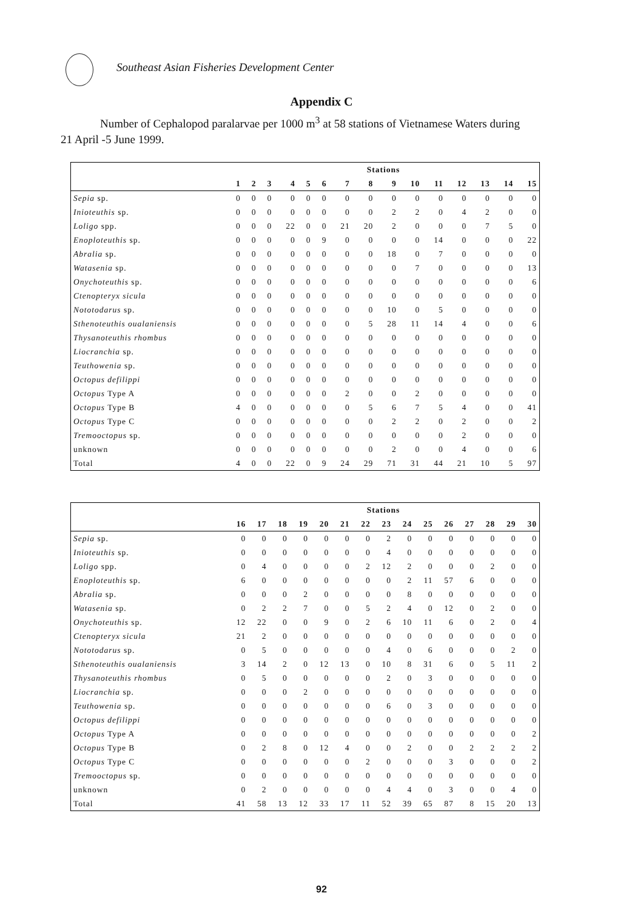Southeast Asian Fisheries Development Center
Appendix C
Number of Cephalopod paralarvae per 1000 m<sup>3</sup> at 58 stations of Vietnamese Waters during 21 April -5 June 1999.
| | Stations | | | | | | | | | | | | | | |
| --- | --- | --- | --- | --- | --- | --- | --- | --- | --- | --- | --- | --- | --- | --- | --- |
| | 1 | 2 | 3 | 4 | 5 | 6 | 7 | 8 | 9 | 10 | 11 | 12 | 13 | 14 | 15 |
| Sepia sp. | 0 | 0 | 0 | 0 | 0 | 0 | 0 | 0 | 0 | 0 | 0 | 0 | 0 | 0 | 0 |
| Inioteuthis sp. | 0 | 0 | 0 | 0 | 0 | 0 | 0 | 0 | 2 | 2 | 0 | 4 | 2 | 0 | 0 |
| Loligo spp. | 0 | 0 | 0 | 22 | 0 | 0 | 21 | 20 | 2 | 0 | 0 | 0 | 7 | 5 | 0 |
| Enoploteuthis sp. | 0 | 0 | 0 | 0 | 0 | 9 | 0 | 0 | 0 | 0 | 14 | 0 | 0 | 0 | 22 |
| Abralia sp. | 0 | 0 | 0 | 0 | 0 | 0 | 0 | 0 | 18 | 0 | 7 | 0 | 0 | 0 | 0 |
| Watasenia sp. | 0 | 0 | 0 | 0 | 0 | 0 | 0 | 0 | 0 | 7 | 0 | 0 | 0 | 0 | 13 |
| Onychoteuthis sp. | 0 | 0 | 0 | 0 | 0 | 0 | 0 | 0 | 0 | 0 | 0 | 0 | 0 | 0 | 6 |
| Ctenopteryx sicula | 0 | 0 | 0 | 0 | 0 | 0 | 0 | 0 | 0 | 0 | 0 | 0 | 0 | 0 | 0 |
| Nototodarus sp. | 0 | 0 | 0 | 0 | 0 | 0 | 0 | 0 | 10 | 0 | 5 | 0 | 0 | 0 | 0 |
| Sthenoteuthis oualaniensis | 0 | 0 | 0 | 0 | 0 | 0 | 0 | 5 | 28 | 11 | 14 | 4 | 0 | 0 | 6 |
| Thysanoteuthis rhombus | 0 | 0 | 0 | 0 | 0 | 0 | 0 | 0 | 0 | 0 | 0 | 0 | 0 | 0 | 0 |
| Liocranchia sp. | 0 | 0 | 0 | 0 | 0 | 0 | 0 | 0 | 0 | 0 | 0 | 0 | 0 | 0 | 0 |
| Teuthowenia sp. | 0 | 0 | 0 | 0 | 0 | 0 | 0 | 0 | 0 | 0 | 0 | 0 | 0 | 0 | 0 |
| Octopus defilippi | 0 | 0 | 0 | 0 | 0 | 0 | 0 | 0 | 0 | 0 | 0 | 0 | 0 | 0 | 0 |
| Octopus Type A | 0 | 0 | 0 | 0 | 0 | 0 | 2 | 0 | 0 | 2 | 0 | 0 | 0 | 0 | 0 |
| Octopus Type B | 4 | 0 | 0 | 0 | 0 | 0 | 0 | 5 | 6 | 7 | 5 | 4 | 0 | 0 | 41 |
| Octopus Type C | 0 | 0 | 0 | 0 | 0 | 0 | 0 | 0 | 2 | 2 | 0 | 2 | 0 | 0 | 2 |
| Tremooctopus sp. | 0 | 0 | 0 | 0 | 0 | 0 | 0 | 0 | 0 | 0 | 0 | 2 | 0 | 0 | 0 |
| unknown | 0 | 0 | 0 | 0 | 0 | 0 | 0 | 0 | 2 | 0 | 0 | 4 | 0 | 0 | 6 |
| Total | 4 | 0 | 0 | 22 | 0 | 9 | 24 | 29 | 71 | 31 | 44 | 21 | 10 | 5 | 97 |
| | Stations | | | | | | | | | | | | | | |
| --- | --- | --- | --- | --- | --- | --- | --- | --- | --- | --- | --- | --- | --- | --- | --- |
| | 16 | 17 | 18 | 19 | 20 | 21 | 22 | 23 | 24 | 25 | 26 | 27 | 28 | 29 | 30 |
| Sepia sp. | 0 | 0 | 0 | 0 | 0 | 0 | 0 | 2 | 0 | 0 | 0 | 0 | 0 | 0 | 0 |
| Inioteuthis sp. | 0 | 0 | 0 | 0 | 0 | 0 | 0 | 4 | 0 | 0 | 0 | 0 | 0 | 0 | 0 |
| Loligo spp. | 0 | 4 | 0 | 0 | 0 | 0 | 2 | 12 | 2 | 0 | 0 | 0 | 2 | 0 | 0 |
| Enoploteuthis sp. | 6 | 0 | 0 | 0 | 0 | 0 | 0 | 0 | 2 | 11 | 57 | 6 | 0 | 0 | 0 |
| Abralia sp. | 0 | 0 | 0 | 2 | 0 | 0 | 0 | 0 | 8 | 0 | 0 | 0 | 0 | 0 | 0 |
| Watasenia sp. | 0 | 2 | 2 | 7 | 0 | 0 | 5 | 2 | 4 | 0 | 12 | 0 | 2 | 0 | 0 |
| Onychoteuthis sp. | 12 | 22 | 0 | 0 | 9 | 0 | 2 | 6 | 10 | 11 | 6 | 0 | 2 | 0 | 4 |
| Ctenopteryx sicula | 21 | 2 | 0 | 0 | 0 | 0 | 0 | 0 | 0 | 0 | 0 | 0 | 0 | 0 | 0 |
| Nototodarus sp. | 0 | 5 | 0 | 0 | 0 | 0 | 0 | 4 | 0 | 6 | 0 | 0 | 0 | 2 | 0 |
| Sthenoteuthis oualaniensis | 3 | 14 | 2 | 0 | 12 | 13 | 0 | 10 | 8 | 31 | 6 | 0 | 5 | 11 | 2 |
| Thysanoteuthis rhombus | 0 | 5 | 0 | 0 | 0 | 0 | 0 | 2 | 0 | 3 | 0 | 0 | 0 | 0 | 0 |
| Liocranchia sp. | 0 | 0 | 0 | 2 | 0 | 0 | 0 | 0 | 0 | 0 | 0 | 0 | 0 | 0 | 0 |
| Teuthowenia sp. | 0 | 0 | 0 | 0 | 0 | 0 | 0 | 6 | 0 | 3 | 0 | 0 | 0 | 0 | 0 |
| Octopus defilippi | 0 | 0 | 0 | 0 | 0 | 0 | 0 | 0 | 0 | 0 | 0 | 0 | 0 | 0 | 0 |
| Octopus Type A | 0 | 0 | 0 | 0 | 0 | 0 | 0 | 0 | 0 | 0 | 0 | 0 | 0 | 0 | 2 |
| Octopus Type B | 0 | 2 | 8 | 0 | 12 | 4 | 0 | 0 | 2 | 0 | 0 | 2 | 2 | 2 | 2 |
| Octopus Type C | 0 | 0 | 0 | 0 | 0 | 0 | 2 | 0 | 0 | 0 | 3 | 0 | 0 | 0 | 2 |
| Tremooctopus sp. | 0 | 0 | 0 | 0 | 0 | 0 | 0 | 0 | 0 | 0 | 0 | 0 | 0 | 0 | 0 |
| unknown | 0 | 2 | 0 | 0 | 0 | 0 | 0 | 4 | 4 | 0 | 3 | 0 | 0 | 4 | 0 |
| Total | 41 | 58 | 13 | 12 | 33 | 17 | 11 | 52 | 39 | 65 | 87 | 8 | 15 | 20 | 13 |
92